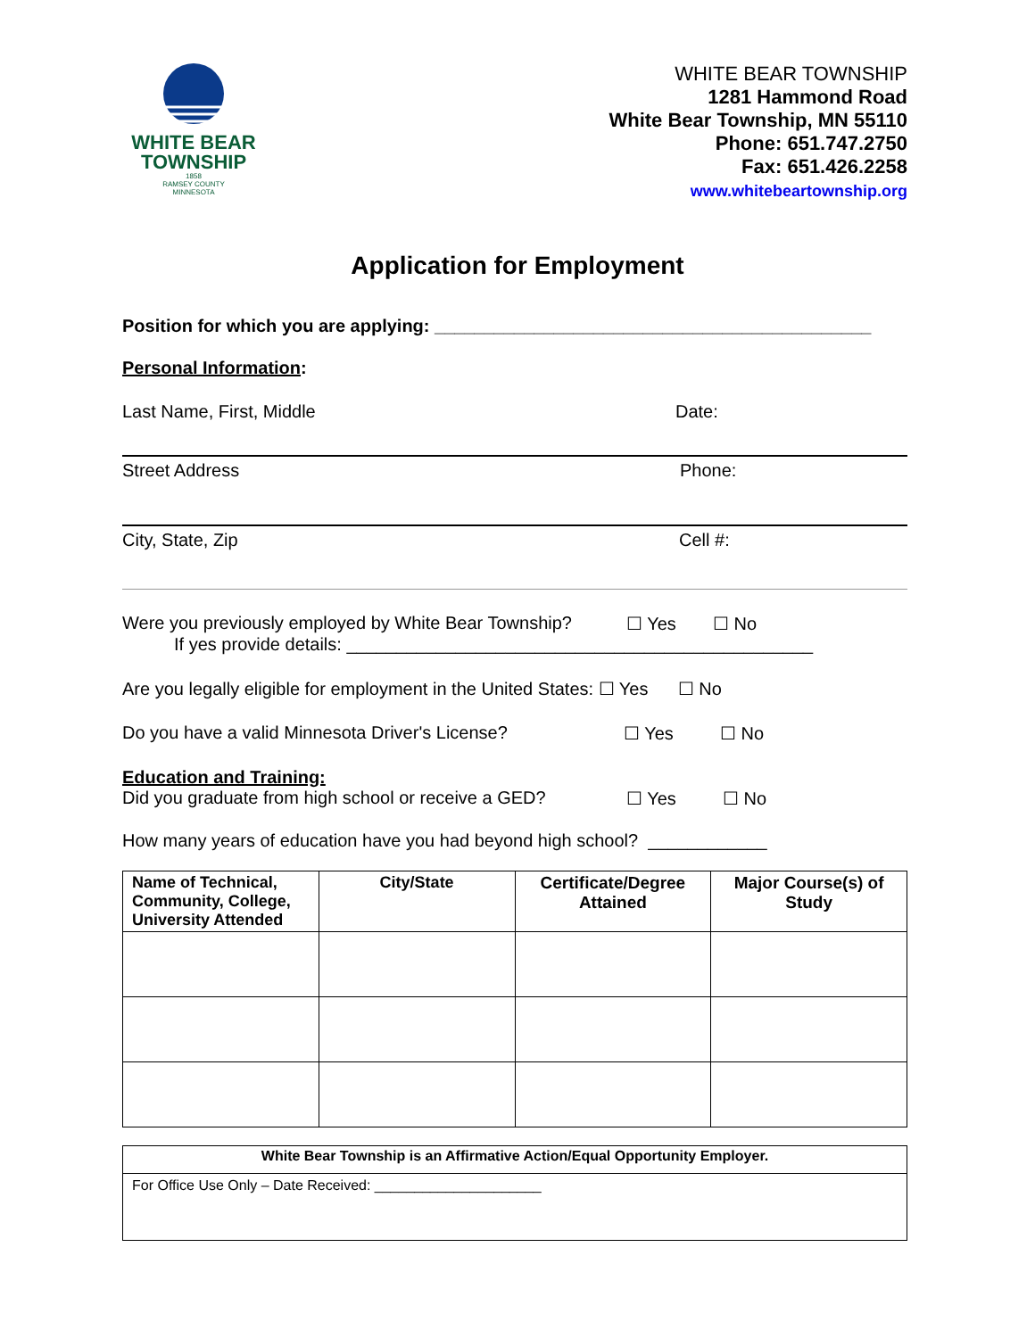WHITE BEAR
TOWNSHIP
1858
RAMSEY COUNTY
MINNESOTA
WHITE BEAR TOWNSHIP
1281 Hammond Road
White Bear Township, MN 55110
Phone: 651.747.2750
Fax: 651.426.2258
www.whitebeartownship.org
Application for Employment
Position for which you are applying: ____________________________________________
Personal Information:
Last Name, First, Middle Date:
Street Address Phone:
City, State, Zip Cell #:
Were you previously employed by White Bear Township? ☐ Yes ☐ No
If yes provide details: _______________________________________________
Are you legally eligible for employment in the United States: ☐ Yes ☐ No
Do you have a valid Minnesota Driver's License? ☐ Yes ☐ No
Education and Training:
Did you graduate from high school or receive a GED? ☐ Yes ☐ No
How many years of education have you had beyond high school? ____________
| Name of Technical, Community, College, University Attended | City/State | Certificate/Degree Attained | Major Course(s) of Study |
| --- | --- | --- | --- |
White Bear Township is an Affirmative Action/Equal Opportunity Employer.
For Office Use Only – Date Received: _____________________